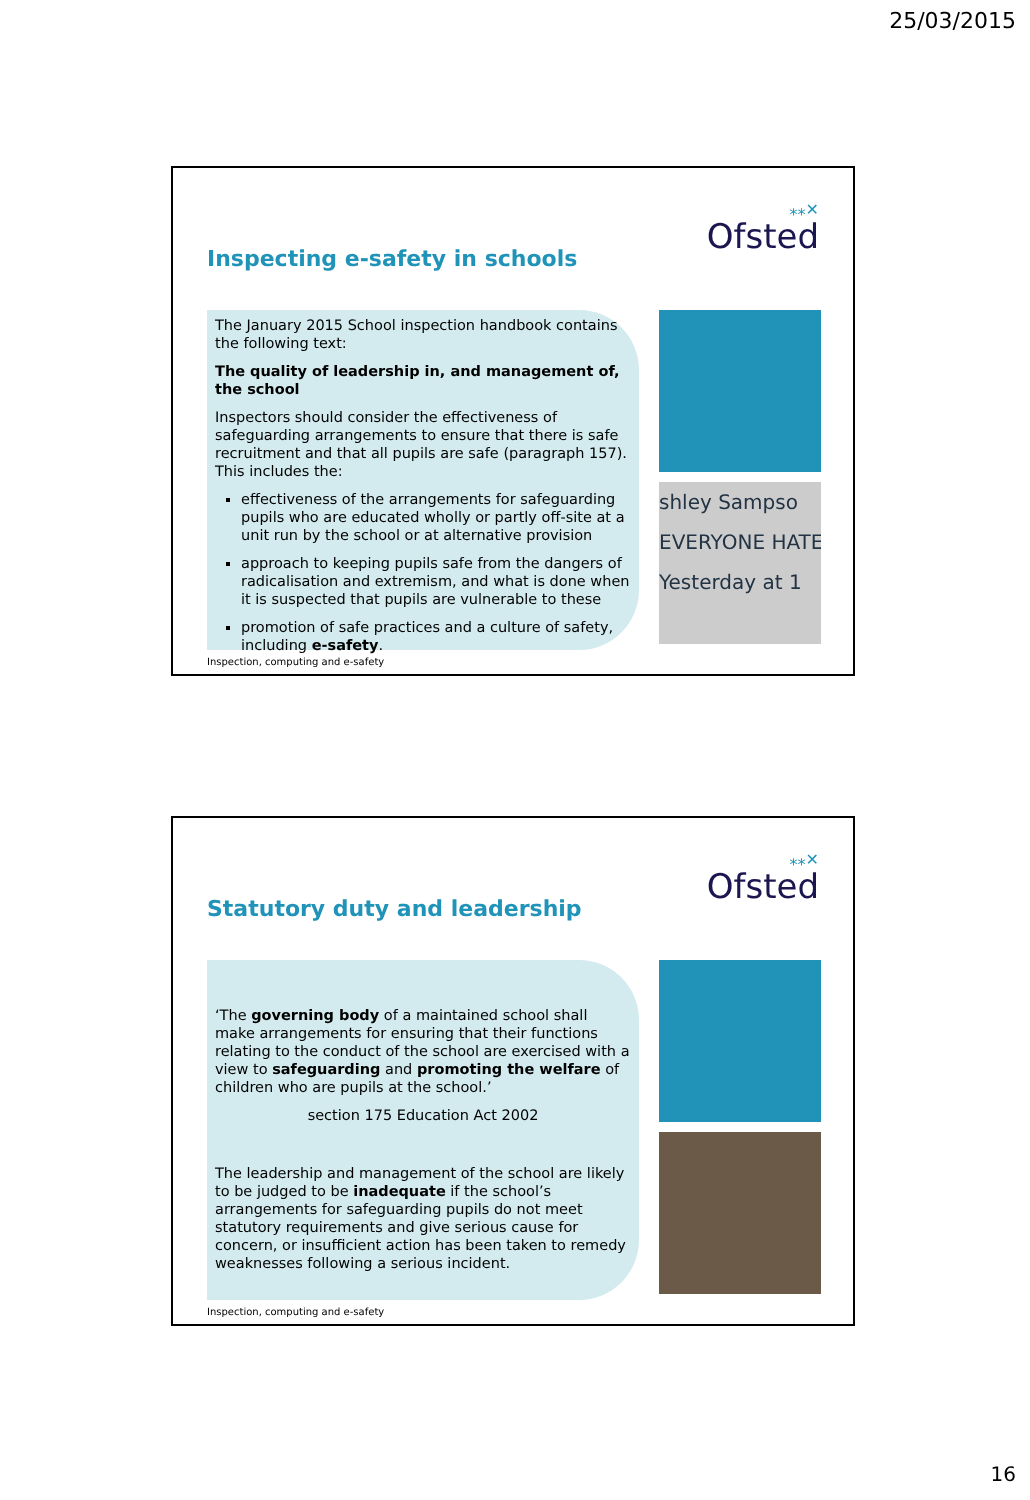25/03/2015
⁎⁎✕
Ofsted
Inspecting e-safety in schools
The January 2015 School inspection handbook contains the following text:
The quality of leadership in, and management of, the school
Inspectors should consider the effectiveness of safeguarding arrangements to ensure that there is safe recruitment and that all pupils are safe (paragraph 157). This includes the:
effectiveness of the arrangements for safeguarding pupils who are educated wholly or partly off-site at a unit run by the school or at alternative provision
approach to keeping pupils safe from the dangers of radicalisation and extremism, and what is done when it is suspected that pupils are vulnerable to these
promotion of safe practices and a culture of safety, including e-safety.
shley Sampso
EVERYONE HATE
Yesterday at 1
Inspection, computing and e-safety
⁎⁎✕
Ofsted
Statutory duty and leadership
‘The governing body of a maintained school shall make arrangements for ensuring that their functions relating to the conduct of the school are exercised with a view to safeguarding and promoting the welfare of children who are pupils at the school.’
section 175 Education Act 2002
The leadership and management of the school are likely to be judged to be inadequate if the school’s arrangements for safeguarding pupils do not meet statutory requirements and give serious cause for concern, or insufficient action has been taken to remedy weaknesses following a serious incident.
Inspection, computing and e-safety
16